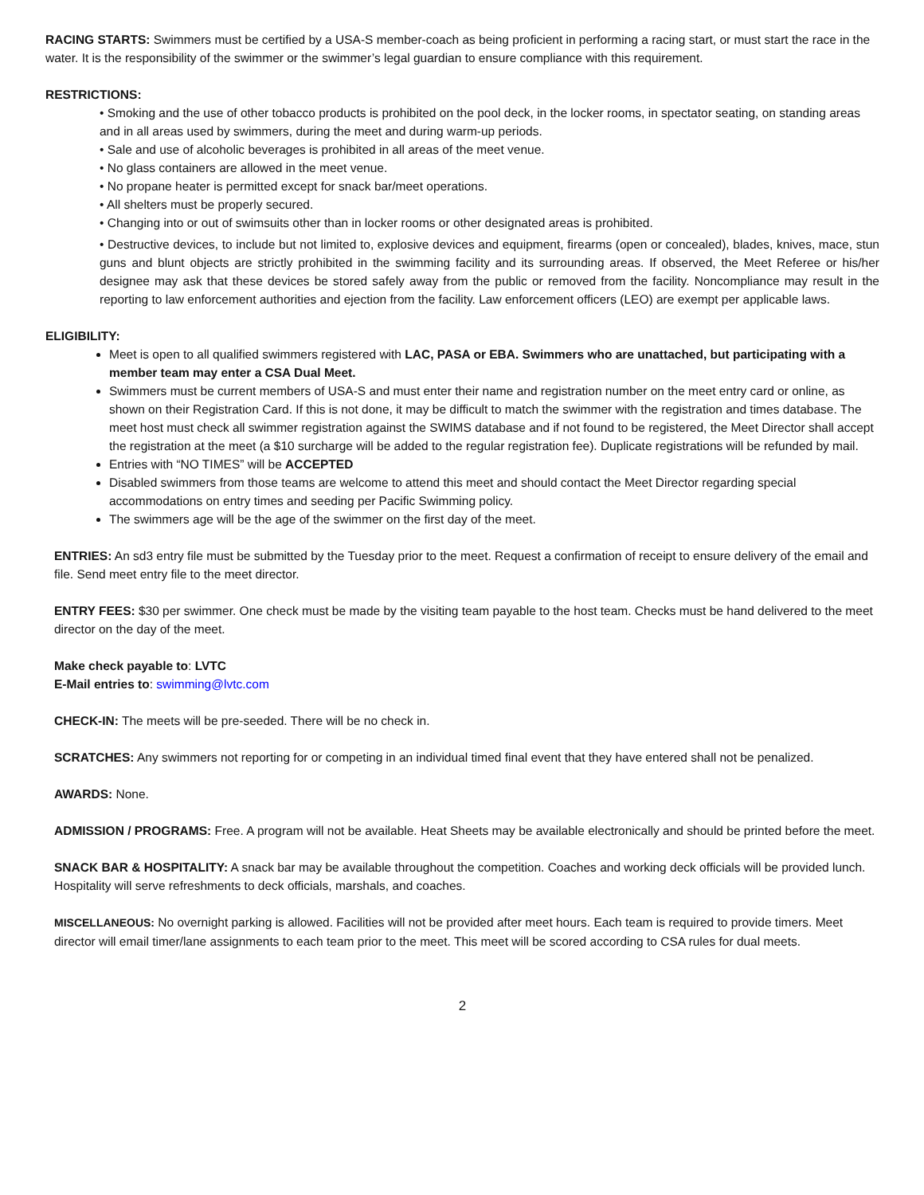RACING STARTS: Swimmers must be certified by a USA-S member-coach as being proficient in performing a racing start, or must start the race in the water. It is the responsibility of the swimmer or the swimmer’s legal guardian to ensure compliance with this requirement.
RESTRICTIONS:
• Smoking and the use of other tobacco products is prohibited on the pool deck, in the locker rooms, in spectator seating, on standing areas and in all areas used by swimmers, during the meet and during warm-up periods.
• Sale and use of alcoholic beverages is prohibited in all areas of the meet venue.
• No glass containers are allowed in the meet venue.
• No propane heater is permitted except for snack bar/meet operations.
• All shelters must be properly secured.
• Changing into or out of swimsuits other than in locker rooms or other designated areas is prohibited.
• Destructive devices, to include but not limited to, explosive devices and equipment, firearms (open or concealed), blades, knives, mace, stun guns and blunt objects are strictly prohibited in the swimming facility and its surrounding areas. If observed, the Meet Referee or his/her designee may ask that these devices be stored safely away from the public or removed from the facility. Noncompliance may result in the reporting to law enforcement authorities and ejection from the facility. Law enforcement officers (LEO) are exempt per applicable laws.
ELIGIBILITY:
Meet is open to all qualified swimmers registered with LAC, PASA or EBA. Swimmers who are unattached, but participating with a member team may enter a CSA Dual Meet.
Swimmers must be current members of USA-S and must enter their name and registration number on the meet entry card or online, as shown on their Registration Card. If this is not done, it may be difficult to match the swimmer with the registration and times database. The meet host must check all swimmer registration against the SWIMS database and if not found to be registered, the Meet Director shall accept the registration at the meet (a $10 surcharge will be added to the regular registration fee). Duplicate registrations will be refunded by mail.
Entries with “NO TIMES” will be ACCEPTED
Disabled swimmers from those teams are welcome to attend this meet and should contact the Meet Director regarding special accommodations on entry times and seeding per Pacific Swimming policy.
The swimmers age will be the age of the swimmer on the first day of the meet.
ENTRIES: An sd3 entry file must be submitted by the Tuesday prior to the meet. Request a confirmation of receipt to ensure delivery of the email and file. Send meet entry file to the meet director.
ENTRY FEES: $30 per swimmer. One check must be made by the visiting team payable to the host team. Checks must be hand delivered to the meet director on the day of the meet.
Make check payable to: LVTC
E-Mail entries to: swimming@lvtc.com
CHECK-IN: The meets will be pre-seeded. There will be no check in.
SCRATCHES: Any swimmers not reporting for or competing in an individual timed final event that they have entered shall not be penalized.
AWARDS: None.
ADMISSION / PROGRAMS: Free. A program will not be available. Heat Sheets may be available electronically and should be printed before the meet.
SNACK BAR & HOSPITALITY: A snack bar may be available throughout the competition. Coaches and working deck officials will be provided lunch. Hospitality will serve refreshments to deck officials, marshals, and coaches.
MISCELLANEOUS: No overnight parking is allowed. Facilities will not be provided after meet hours. Each team is required to provide timers. Meet director will email timer/lane assignments to each team prior to the meet. This meet will be scored according to CSA rules for dual meets.
2